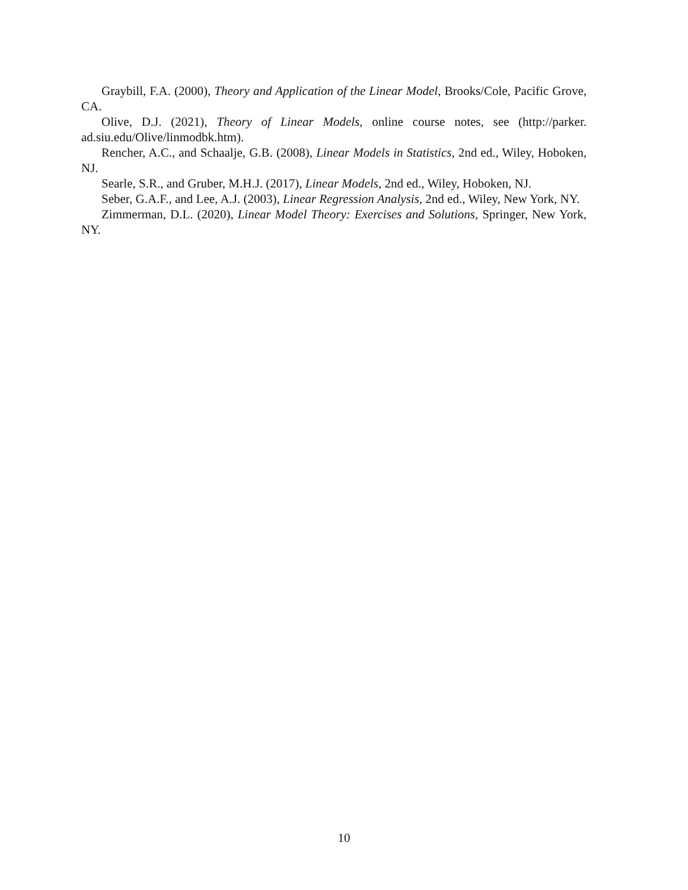Graybill, F.A. (2000), Theory and Application of the Linear Model, Brooks/Cole, Pacific Grove, CA.
Olive, D.J. (2021), Theory of Linear Models, online course notes, see (http://parker. ad.siu.edu/Olive/linmodbk.htm).
Rencher, A.C., and Schaalje, G.B. (2008), Linear Models in Statistics, 2nd ed., Wiley, Hoboken, NJ.
Searle, S.R., and Gruber, M.H.J. (2017), Linear Models, 2nd ed., Wiley, Hoboken, NJ.
Seber, G.A.F., and Lee, A.J. (2003), Linear Regression Analysis, 2nd ed., Wiley, New York, NY.
Zimmerman, D.L. (2020), Linear Model Theory: Exercises and Solutions, Springer, New York, NY.
10